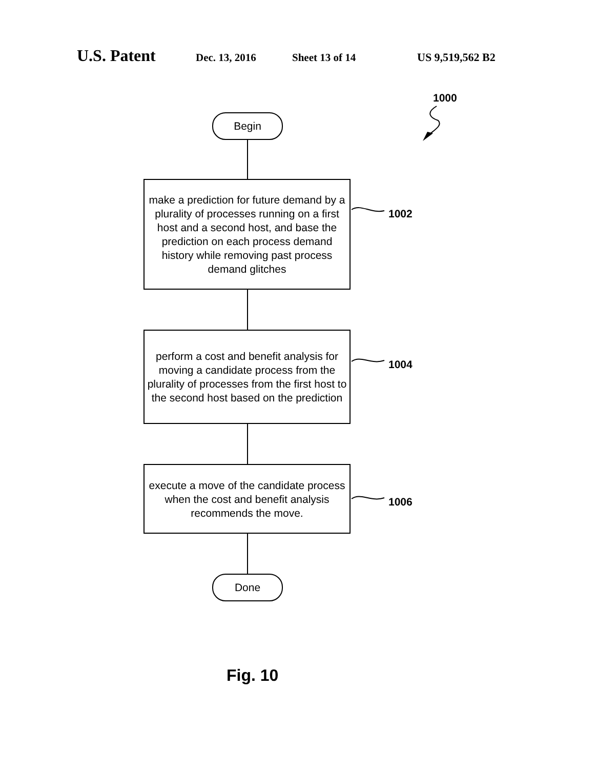U.S. Patent Dec. 13, 2016 Sheet 13 of 14 US 9,519,562 B2
1000
Begin
make a prediction for future demand by a plurality of processes running on a first host and a second host, and base the prediction on each process demand history while removing past process demand glitches
1002
perform a cost and benefit analysis for moving a candidate process from the plurality of processes from the first host to the second host based on the prediction
1004
execute a move of the candidate process when the cost and benefit analysis recommends the move.
1006
Done
Fig. 10